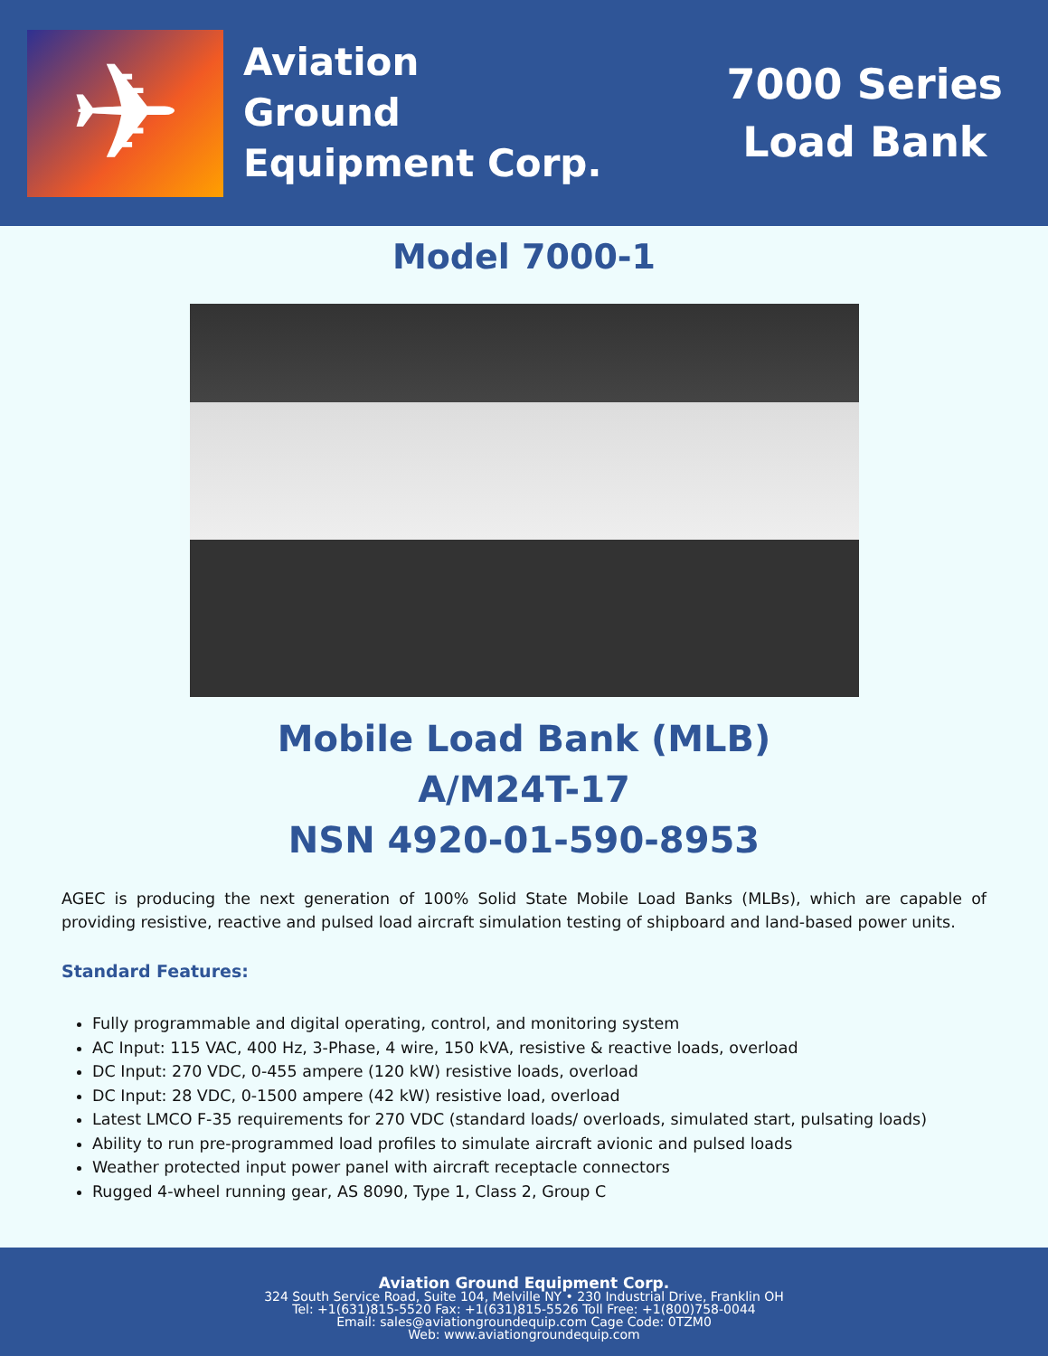✈
Aviation
Ground
Equipment Corp.
7000 Series
Load Bank
Model 7000-1
Mobile Load Bank (MLB)
A/M24T-17
NSN 4920-01-590-8953
AGEC is producing the next generation of 100% Solid State Mobile Load Banks (MLBs), which are capable of providing resistive, reactive and pulsed load aircraft simulation testing of shipboard and land-based power units.
Standard Features:
Fully programmable and digital operating, control, and monitoring system
AC Input: 115 VAC, 400 Hz, 3-Phase, 4 wire, 150 kVA, resistive & reactive loads, overload
DC Input: 270 VDC, 0-455 ampere (120 kW) resistive loads, overload
DC Input: 28 VDC, 0-1500 ampere (42 kW) resistive load, overload
Latest LMCO F-35 requirements for 270 VDC (standard loads/ overloads, simulated start, pulsating loads)
Ability to run pre-programmed load profiles to simulate aircraft avionic and pulsed loads
Weather protected input power panel with aircraft receptacle connectors
Rugged 4-wheel running gear, AS 8090, Type 1, Class 2, Group C
Aviation Ground Equipment Corp.
324 South Service Road, Suite 104, Melville NY • 230 Industrial Drive, Franklin OH
Tel: +1(631)815-5520 Fax: +1(631)815-5526 Toll Free: +1(800)758-0044
Email: sales@aviationgroundequip.com Cage Code: 0TZM0
Web: www.aviationgroundequip.com